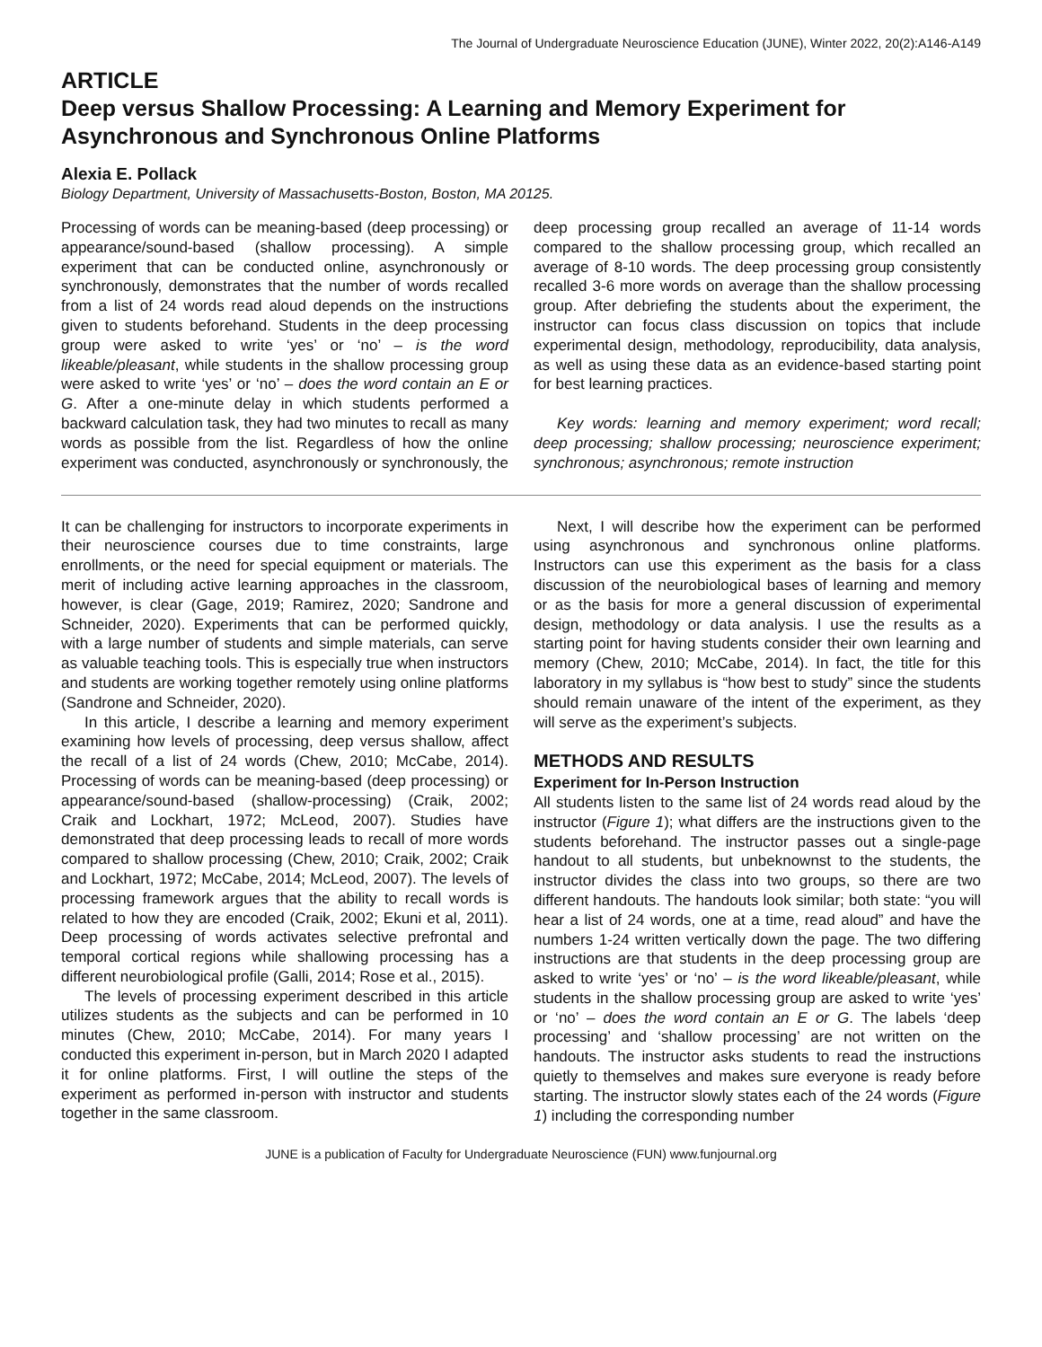The Journal of Undergraduate Neuroscience Education (JUNE), Winter 2022, 20(2):A146-A149
ARTICLE
Deep versus Shallow Processing: A Learning and Memory Experiment for Asynchronous and Synchronous Online Platforms
Alexia E. Pollack
Biology Department, University of Massachusetts-Boston, Boston, MA 20125.
Processing of words can be meaning-based (deep processing) or appearance/sound-based (shallow processing). A simple experiment that can be conducted online, asynchronously or synchronously, demonstrates that the number of words recalled from a list of 24 words read aloud depends on the instructions given to students beforehand. Students in the deep processing group were asked to write ‘yes’ or ‘no’ – is the word likeable/pleasant, while students in the shallow processing group were asked to write ‘yes’ or ‘no’ – does the word contain an E or G. After a one-minute delay in which students performed a backward calculation task, they had two minutes to recall as many words as possible from the list. Regardless of how the online experiment was conducted, asynchronously or synchronously, the deep processing group recalled an average of 11-14 words compared to the shallow processing group, which recalled an average of 8-10 words. The deep processing group consistently recalled 3-6 more words on average than the shallow processing group. After debriefing the students about the experiment, the instructor can focus class discussion on topics that include experimental design, methodology, reproducibility, data analysis, as well as using these data as an evidence-based starting point for best learning practices.
Key words: learning and memory experiment; word recall; deep processing; shallow processing; neuroscience experiment; synchronous; asynchronous; remote instruction
It can be challenging for instructors to incorporate experiments in their neuroscience courses due to time constraints, large enrollments, or the need for special equipment or materials. The merit of including active learning approaches in the classroom, however, is clear (Gage, 2019; Ramirez, 2020; Sandrone and Schneider, 2020). Experiments that can be performed quickly, with a large number of students and simple materials, can serve as valuable teaching tools. This is especially true when instructors and students are working together remotely using online platforms (Sandrone and Schneider, 2020).
In this article, I describe a learning and memory experiment examining how levels of processing, deep versus shallow, affect the recall of a list of 24 words (Chew, 2010; McCabe, 2014). Processing of words can be meaning-based (deep processing) or appearance/sound-based (shallow-processing) (Craik, 2002; Craik and Lockhart, 1972; McLeod, 2007). Studies have demonstrated that deep processing leads to recall of more words compared to shallow processing (Chew, 2010; Craik, 2002; Craik and Lockhart, 1972; McCabe, 2014; McLeod, 2007). The levels of processing framework argues that the ability to recall words is related to how they are encoded (Craik, 2002; Ekuni et al, 2011). Deep processing of words activates selective prefrontal and temporal cortical regions while shallowing processing has a different neurobiological profile (Galli, 2014; Rose et al., 2015).
The levels of processing experiment described in this article utilizes students as the subjects and can be performed in 10 minutes (Chew, 2010; McCabe, 2014). For many years I conducted this experiment in-person, but in March 2020 I adapted it for online platforms. First, I will outline the steps of the experiment as performed in-person with instructor and students together in the same classroom.
Next, I will describe how the experiment can be performed using asynchronous and synchronous online platforms. Instructors can use this experiment as the basis for a class discussion of the neurobiological bases of learning and memory or as the basis for more a general discussion of experimental design, methodology or data analysis. I use the results as a starting point for having students consider their own learning and memory (Chew, 2010; McCabe, 2014). In fact, the title for this laboratory in my syllabus is “how best to study” since the students should remain unaware of the intent of the experiment, as they will serve as the experiment’s subjects.
METHODS AND RESULTS
Experiment for In-Person Instruction
All students listen to the same list of 24 words read aloud by the instructor (Figure 1); what differs are the instructions given to the students beforehand. The instructor passes out a single-page handout to all students, but unbeknownst to the students, the instructor divides the class into two groups, so there are two different handouts. The handouts look similar; both state: “you will hear a list of 24 words, one at a time, read aloud” and have the numbers 1-24 written vertically down the page. The two differing instructions are that students in the deep processing group are asked to write ‘yes’ or ‘no’ – is the word likeable/pleasant, while students in the shallow processing group are asked to write ‘yes’ or ‘no’ – does the word contain an E or G. The labels ‘deep processing’ and ‘shallow processing’ are not written on the handouts. The instructor asks students to read the instructions quietly to themselves and makes sure everyone is ready before starting. The instructor slowly states each of the 24 words (Figure 1) including the corresponding number
JUNE is a publication of Faculty for Undergraduate Neuroscience (FUN) www.funjournal.org